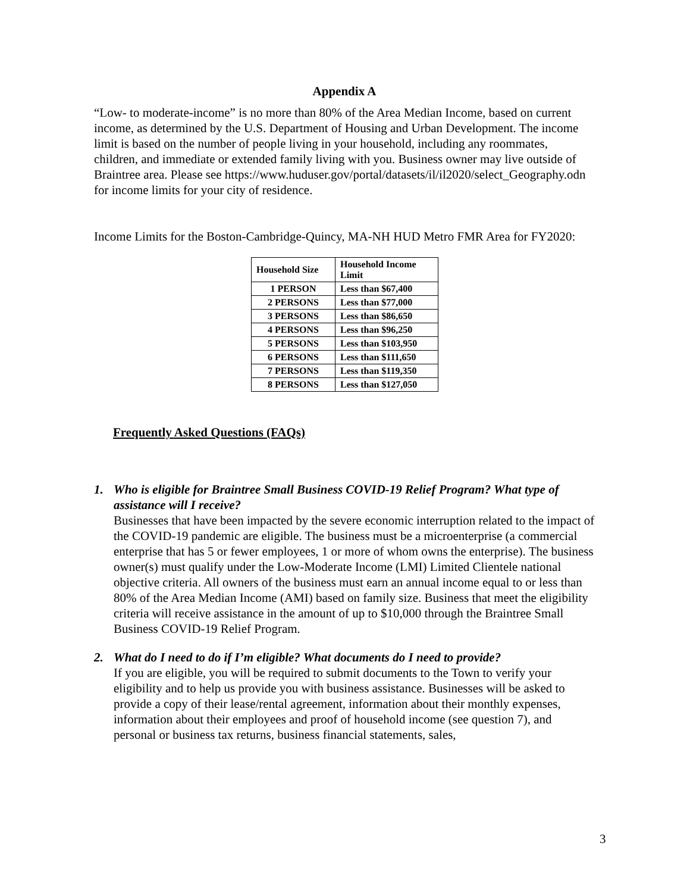Appendix A
“Low- to moderate-income” is no more than 80% of the Area Median Income, based on current income, as determined by the U.S. Department of Housing and Urban Development. The income limit is based on the number of people living in your household, including any roommates, children, and immediate or extended family living with you. Business owner may live outside of Braintree area. Please see https://www.huduser.gov/portal/datasets/il/il2020/select_Geography.odn for income limits for your city of residence.
Income Limits for the Boston-Cambridge-Quincy, MA-NH HUD Metro FMR Area for FY2020:
| Household Size | Household Income Limit |
| --- | --- |
| 1 PERSON | Less than $67,400 |
| 2 PERSONS | Less than $77,000 |
| 3 PERSONS | Less than $86,650 |
| 4 PERSONS | Less than $96,250 |
| 5 PERSONS | Less than $103,950 |
| 6 PERSONS | Less than $111,650 |
| 7 PERSONS | Less than $119,350 |
| 8 PERSONS | Less than $127,050 |
Frequently Asked Questions (FAQs)
1. Who is eligible for Braintree Small Business COVID-19 Relief Program? What type of assistance will I receive?
Businesses that have been impacted by the severe economic interruption related to the impact of the COVID-19 pandemic are eligible. The business must be a microenterprise (a commercial enterprise that has 5 or fewer employees, 1 or more of whom owns the enterprise). The business owner(s) must qualify under the Low-Moderate Income (LMI) Limited Clientele national objective criteria. All owners of the business must earn an annual income equal to or less than 80% of the Area Median Income (AMI) based on family size. Business that meet the eligibility criteria will receive assistance in the amount of up to $10,000 through the Braintree Small Business COVID-19 Relief Program.
2. What do I need to do if I’m eligible? What documents do I need to provide?
If you are eligible, you will be required to submit documents to the Town to verify your eligibility and to help us provide you with business assistance. Businesses will be asked to provide a copy of their lease/rental agreement, information about their monthly expenses, information about their employees and proof of household income (see question 7), and personal or business tax returns, business financial statements, sales,
3